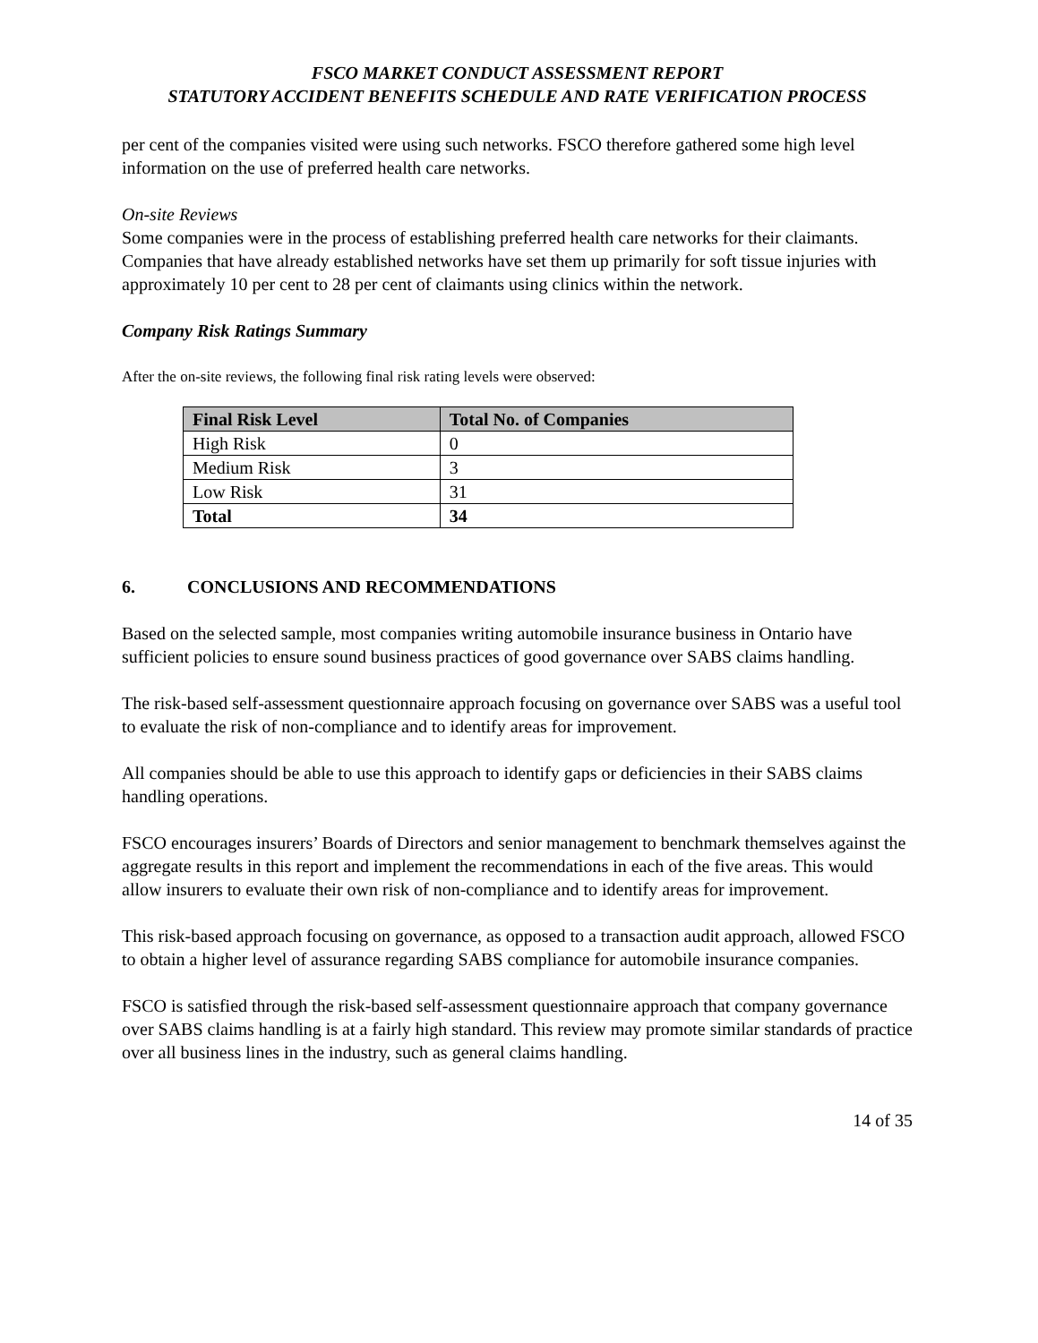FSCO MARKET CONDUCT ASSESSMENT REPORT
STATUTORY ACCIDENT BENEFITS SCHEDULE AND RATE VERIFICATION PROCESS
per cent of the companies visited were using such networks. FSCO therefore gathered some high level information on the use of preferred health care networks.
On-site Reviews
Some companies were in the process of establishing preferred health care networks for their claimants. Companies that have already established networks have set them up primarily for soft tissue injuries with approximately 10 per cent to 28 per cent of claimants using clinics within the network.
Company Risk Ratings Summary
After the on-site reviews, the following final risk rating levels were observed:
| Final Risk Level | Total No. of Companies |
| --- | --- |
| High Risk | 0 |
| Medium Risk | 3 |
| Low Risk | 31 |
| Total | 34 |
6. CONCLUSIONS AND RECOMMENDATIONS
Based on the selected sample, most companies writing automobile insurance business in Ontario have sufficient policies to ensure sound business practices of good governance over SABS claims handling.
The risk-based self-assessment questionnaire approach focusing on governance over SABS was a useful tool to evaluate the risk of non-compliance and to identify areas for improvement.
All companies should be able to use this approach to identify gaps or deficiencies in their SABS claims handling operations.
FSCO encourages insurers’ Boards of Directors and senior management to benchmark themselves against the aggregate results in this report and implement the recommendations in each of the five areas. This would allow insurers to evaluate their own risk of non-compliance and to identify areas for improvement.
This risk-based approach focusing on governance, as opposed to a transaction audit approach, allowed FSCO to obtain a higher level of assurance regarding SABS compliance for automobile insurance companies.
FSCO is satisfied through the risk-based self-assessment questionnaire approach that company governance over SABS claims handling is at a fairly high standard. This review may promote similar standards of practice over all business lines in the industry, such as general claims handling.
14 of 35